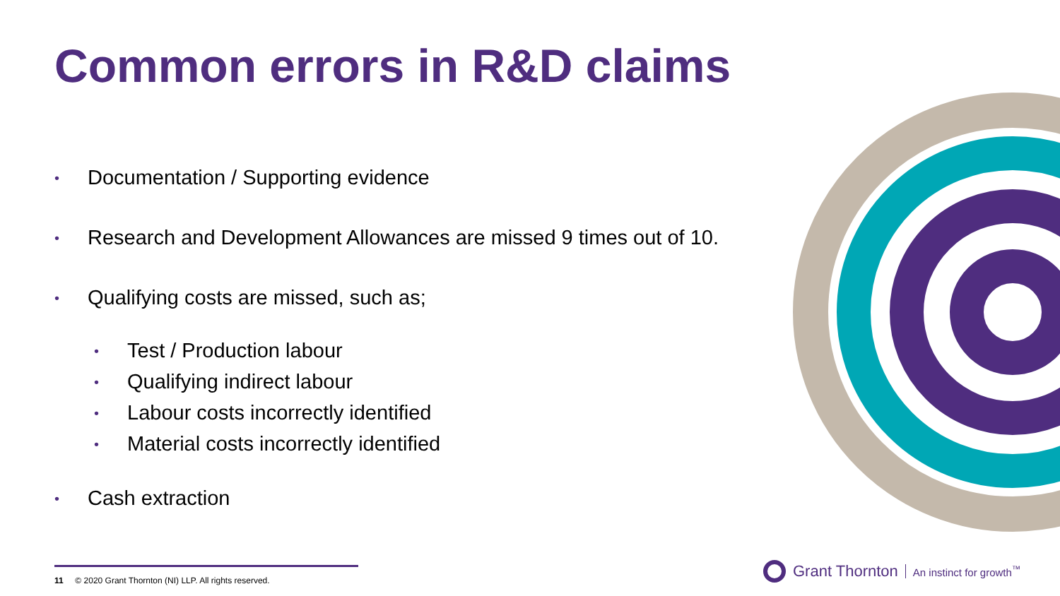Common errors in R&D claims
• Documentation / Supporting evidence
• Research and Development Allowances are missed 9 times out of 10.
• Qualifying costs are missed, such as;
• Test / Production labour
• Qualifying indirect labour
• Labour costs incorrectly identified
• Material costs incorrectly identified
• Cash extraction
11 © 2020 Grant Thornton (NI) LLP. All rights reserved.
Grant Thornton An instinct for growth<sup>™</sup>